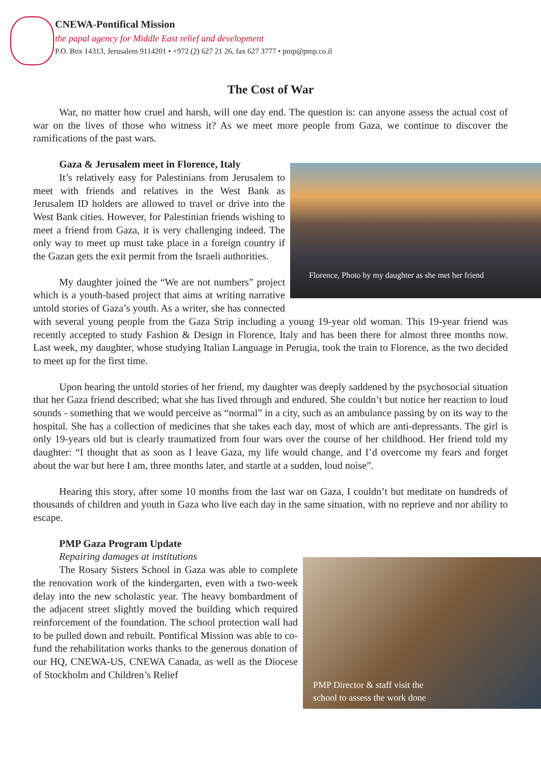CNEWA-Pontifical Mission
the papal agency for Middle East relief and development
P.O. Box 14313, Jerusalem 9114201 • +972 (2) 627 21 26, fax 627 3777 • pmp@pmp.co.il
The Cost of War
War, no matter how cruel and harsh, will one day end. The question is: can anyone assess the actual cost of war on the lives of those who witness it? As we meet more people from Gaza, we continue to discover the ramifications of the past wars.
Gaza & Jerusalem meet in Florence, Italy
Florence, Photo by my daughter as she met her friend
It’s relatively easy for Palestinians from Jerusalem to meet with friends and relatives in the West Bank as Jerusalem ID holders are allowed to travel or drive into the West Bank cities. However, for Palestinian friends wishing to meet a friend from Gaza, it is very challenging indeed. The only way to meet up must take place in a foreign country if the Gazan gets the exit permit from the Israeli authorities.
My daughter joined the “We are not numbers” project which is a youth-based project that aims at writing narrative untold stories of Gaza’s youth. As a writer, she has connected with several young people from the Gaza Strip including a young 19-year old woman. This 19-year friend was recently accepted to study Fashion & Design in Florence, Italy and has been there for almost three months now. Last week, my daughter, whose studying Italian Language in Perugia, took the train to Florence, as the two decided to meet up for the first time.
Upon hearing the untold stories of her friend, my daughter was deeply saddened by the psychosocial situation that her Gaza friend described; what she has lived through and endured. She couldn’t but notice her reaction to loud sounds - something that we would perceive as “normal” in a city, such as an ambulance passing by on its way to the hospital. She has a collection of medicines that she takes each day, most of which are anti-depressants. The girl is only 19-years old but is clearly traumatized from four wars over the course of her childhood. Her friend told my daughter: “I thought that as soon as I leave Gaza, my life would change, and I’d overcome my fears and forget about the war but here I am, three months later, and startle at a sudden, loud noise”.
Hearing this story, after some 10 months from the last war on Gaza, I couldn’t but meditate on hundreds of thousands of children and youth in Gaza who live each day in the same situation, with no reprieve and nor ability to escape.
PMP Gaza Program Update
Repairing damages at institutions
PMP Director & staff visit the
school to assess the work done
The Rosary Sisters School in Gaza was able to complete the renovation work of the kindergarten, even with a two-week delay into the new scholastic year. The heavy bombardment of the adjacent street slightly moved the building which required reinforcement of the foundation. The school protection wall had to be pulled down and rebuilt. Pontifical Mission was able to co-fund the rehabilitation works thanks to the generous donation of our HQ, CNEWA-US, CNEWA Canada, as well as the Diocese of Stockholm and Children’s Relief